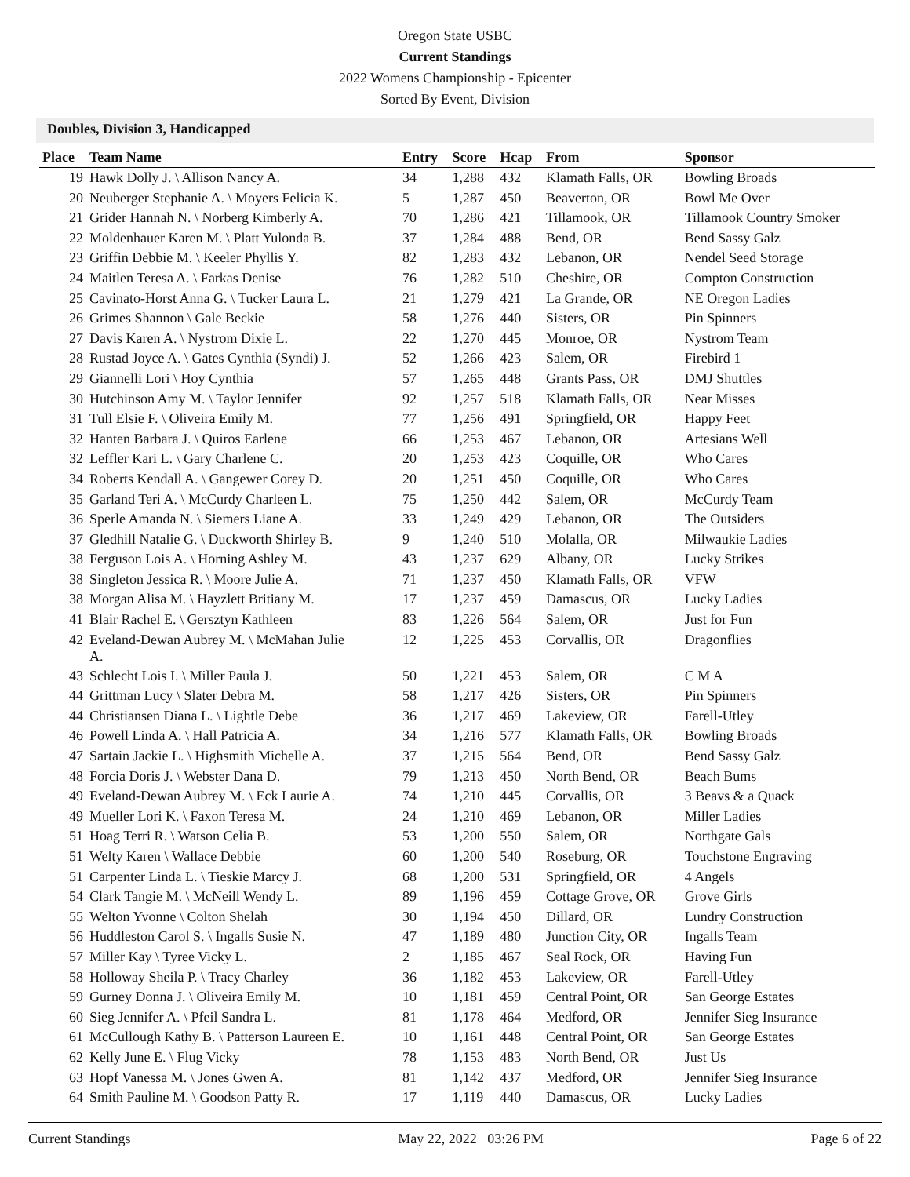Oregon State USBC
Current Standings
2022 Womens Championship - Epicenter
Sorted By Event, Division
Doubles, Division 3, Handicapped
| Place | Team Name | Entry | Score | Hcap | From | Sponsor |
| --- | --- | --- | --- | --- | --- | --- |
| 19 | Hawk Dolly J. \ Allison Nancy A. | 34 | 1,288 | 432 | Klamath Falls, OR | Bowling Broads |
| 20 | Neuberger Stephanie A. \ Moyers Felicia K. | 5 | 1,287 | 450 | Beaverton, OR | Bowl Me Over |
| 21 | Grider Hannah N. \ Norberg Kimberly A. | 70 | 1,286 | 421 | Tillamook, OR | Tillamook Country Smoker |
| 22 | Moldenhauer Karen M. \ Platt Yulonda B. | 37 | 1,284 | 488 | Bend, OR | Bend Sassy Galz |
| 23 | Griffin Debbie M. \ Keeler Phyllis Y. | 82 | 1,283 | 432 | Lebanon, OR | Nendel Seed Storage |
| 24 | Maitlen Teresa A. \ Farkas Denise | 76 | 1,282 | 510 | Cheshire, OR | Compton Construction |
| 25 | Cavinato-Horst Anna G. \ Tucker Laura L. | 21 | 1,279 | 421 | La Grande, OR | NE Oregon Ladies |
| 26 | Grimes Shannon \ Gale Beckie | 58 | 1,276 | 440 | Sisters, OR | Pin Spinners |
| 27 | Davis Karen A. \ Nystrom Dixie L. | 22 | 1,270 | 445 | Monroe, OR | Nystrom Team |
| 28 | Rustad Joyce A. \ Gates Cynthia (Syndi) J. | 52 | 1,266 | 423 | Salem, OR | Firebird 1 |
| 29 | Giannelli Lori \ Hoy Cynthia | 57 | 1,265 | 448 | Grants Pass, OR | DMJ Shuttles |
| 30 | Hutchinson Amy M. \ Taylor Jennifer | 92 | 1,257 | 518 | Klamath Falls, OR | Near Misses |
| 31 | Tull Elsie F. \ Oliveira Emily M. | 77 | 1,256 | 491 | Springfield, OR | Happy Feet |
| 32 | Hanten Barbara J. \ Quiros Earlene | 66 | 1,253 | 467 | Lebanon, OR | Artesians Well |
| 32 | Leffler Kari L. \ Gary Charlene C. | 20 | 1,253 | 423 | Coquille, OR | Who Cares |
| 34 | Roberts Kendall A. \ Gangewer Corey D. | 20 | 1,251 | 450 | Coquille, OR | Who Cares |
| 35 | Garland Teri A. \ McCurdy Charleen L. | 75 | 1,250 | 442 | Salem, OR | McCurdy Team |
| 36 | Sperle Amanda N. \ Siemers Liane A. | 33 | 1,249 | 429 | Lebanon, OR | The Outsiders |
| 37 | Gledhill Natalie G. \ Duckworth Shirley B. | 9 | 1,240 | 510 | Molalla, OR | Milwaukie Ladies |
| 38 | Ferguson Lois A. \ Horning Ashley M. | 43 | 1,237 | 629 | Albany, OR | Lucky Strikes |
| 38 | Singleton Jessica R. \ Moore Julie A. | 71 | 1,237 | 450 | Klamath Falls, OR | VFW |
| 38 | Morgan Alisa M. \ Hayzlett Britiany M. | 17 | 1,237 | 459 | Damascus, OR | Lucky Ladies |
| 41 | Blair Rachel E. \ Gersztyn Kathleen | 83 | 1,226 | 564 | Salem, OR | Just for Fun |
| 42 | Eveland-Dewan Aubrey M. \ McMahan Julie A. | 12 | 1,225 | 453 | Corvallis, OR | Dragonflies |
| 43 | Schlecht Lois I. \ Miller Paula J. | 50 | 1,221 | 453 | Salem, OR | C M A |
| 44 | Grittman Lucy \ Slater Debra M. | 58 | 1,217 | 426 | Sisters, OR | Pin Spinners |
| 44 | Christiansen Diana L. \ Lightle Debe | 36 | 1,217 | 469 | Lakeview, OR | Farell-Utley |
| 46 | Powell Linda A. \ Hall Patricia A. | 34 | 1,216 | 577 | Klamath Falls, OR | Bowling Broads |
| 47 | Sartain Jackie L. \ Highsmith Michelle A. | 37 | 1,215 | 564 | Bend, OR | Bend Sassy Galz |
| 48 | Forcia Doris J. \ Webster Dana D. | 79 | 1,213 | 450 | North Bend, OR | Beach Bums |
| 49 | Eveland-Dewan Aubrey M. \ Eck Laurie A. | 74 | 1,210 | 445 | Corvallis, OR | 3 Beavs & a Quack |
| 49 | Mueller Lori K. \ Faxon Teresa M. | 24 | 1,210 | 469 | Lebanon, OR | Miller Ladies |
| 51 | Hoag Terri R. \ Watson Celia B. | 53 | 1,200 | 550 | Salem, OR | Northgate Gals |
| 51 | Welty Karen \ Wallace Debbie | 60 | 1,200 | 540 | Roseburg, OR | Touchstone Engraving |
| 51 | Carpenter Linda L. \ Tieskie Marcy J. | 68 | 1,200 | 531 | Springfield, OR | 4 Angels |
| 54 | Clark Tangie M. \ McNeill Wendy L. | 89 | 1,196 | 459 | Cottage Grove, OR | Grove Girls |
| 55 | Welton Yvonne \ Colton Shelah | 30 | 1,194 | 450 | Dillard, OR | Lundry Construction |
| 56 | Huddleston Carol S. \ Ingalls Susie N. | 47 | 1,189 | 480 | Junction City, OR | Ingalls Team |
| 57 | Miller Kay \ Tyree Vicky L. | 2 | 1,185 | 467 | Seal Rock, OR | Having Fun |
| 58 | Holloway Sheila P. \ Tracy Charley | 36 | 1,182 | 453 | Lakeview, OR | Farell-Utley |
| 59 | Gurney Donna J. \ Oliveira Emily M. | 10 | 1,181 | 459 | Central Point, OR | San George Estates |
| 60 | Sieg Jennifer A. \ Pfeil Sandra L. | 81 | 1,178 | 464 | Medford, OR | Jennifer Sieg Insurance |
| 61 | McCullough Kathy B. \ Patterson Laureen E. | 10 | 1,161 | 448 | Central Point, OR | San George Estates |
| 62 | Kelly June E. \ Flug Vicky | 78 | 1,153 | 483 | North Bend, OR | Just Us |
| 63 | Hopf Vanessa M. \ Jones Gwen A. | 81 | 1,142 | 437 | Medford, OR | Jennifer Sieg Insurance |
| 64 | Smith Pauline M. \ Goodson Patty R. | 17 | 1,119 | 440 | Damascus, OR | Lucky Ladies |
Current Standings May 22, 2022 03:26 PM Page 6 of 22